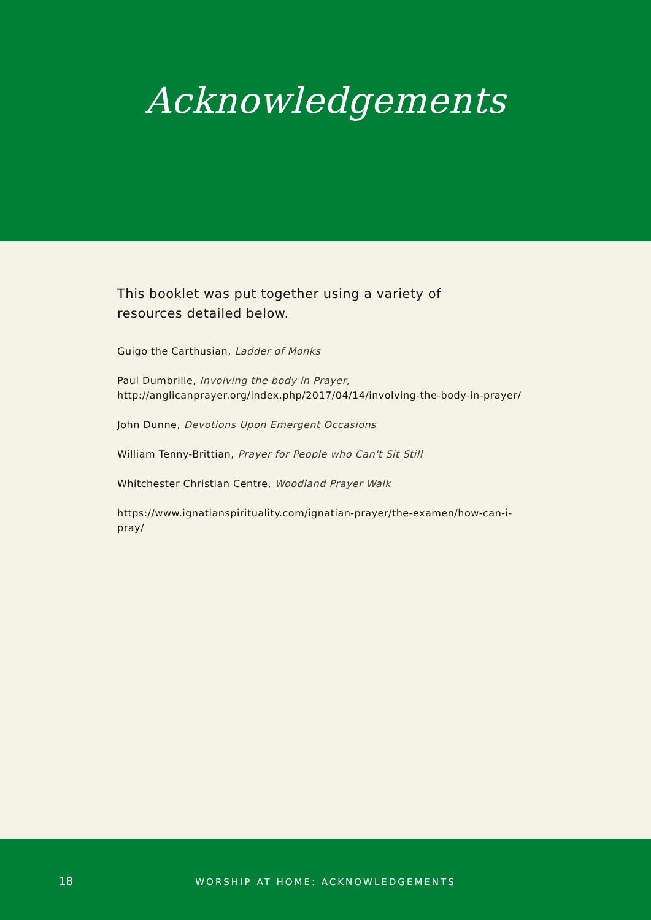Acknowledgements
This booklet was put together using a variety of resources detailed below.
Guigo the Carthusian, Ladder of Monks
Paul Dumbrille, Involving the body in Prayer,
http://anglicanprayer.org/index.php/2017/04/14/involving-the-body-in-prayer/
John Dunne, Devotions Upon Emergent Occasions
William Tenny-Brittian, Prayer for People who Can't Sit Still
Whitchester Christian Centre, Woodland Prayer Walk
https://www.ignatianspirituality.com/ignatian-prayer/the-examen/how-can-i-pray/
18
WORSHIP AT HOME: ACKNOWLEDGEMENTS